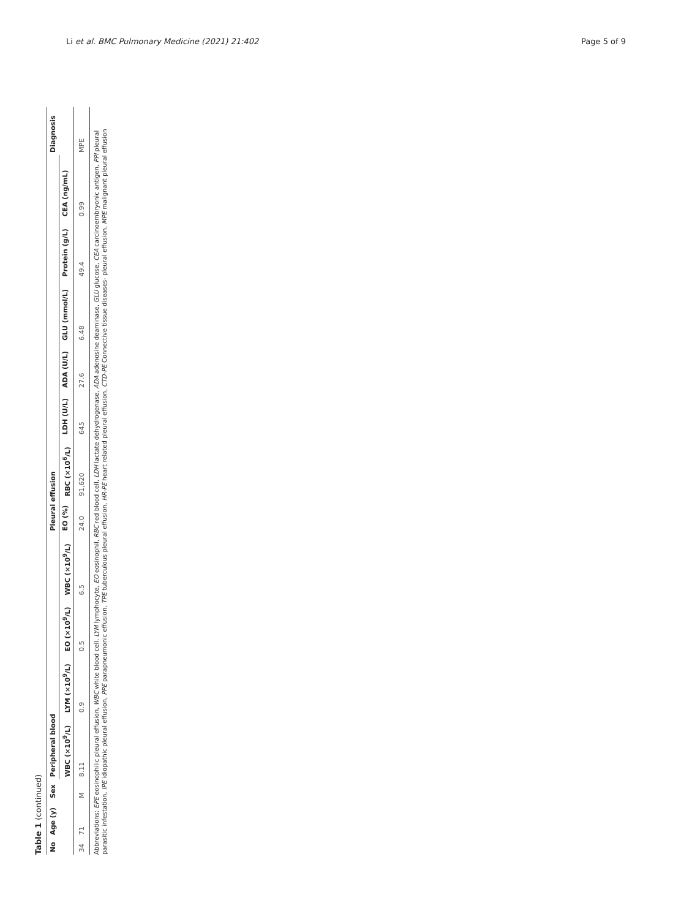Li et al. BMC Pulmonary Medicine (2021) 21:402 Page 5 of 9
Table 1 (continued)
| No | Age (y) | Sex | Peripheral blood | | | | Pleural effusion | | | | | | | | Diagnosis |
| --- | --- | --- | --- | --- | --- | --- | --- | --- | --- | --- | --- | --- | --- | --- | --- |
| | | | WBC (×10<sup>9</sup>/L) | LYM (×10<sup>9</sup>/L) | EO (×10<sup>9</sup>/L) | WBC (×10<sup>9</sup>/L) | EO (%) | RBC (×10<sup>6</sup>/L) | LDH (U/L) | ADA (U/L) | GLU (mmol/L) | Protein (g/L) | CEA (ng/mL) | | |
| 34 | 71 | M | 8.11 | 0.9 | 0.5 | 6.5 | 24.0 | 91,620 | 645 | 27.6 | 6.48 | 49.4 | 0.99 | | MPE |
Abbreviations: EPE eosinophilic pleural effusion, WBC white blood cell, LYM lymphocyte, EO eosinophil, RBC red blood cell, LDH lactate dehydrogenase, ADA adenosine deaminase, GLU glucose, CEA carcinoembryonic antigen, PPI pleural parasitic infestation, IPE idiopathic pleural effusion, PPE parapneumonic effusion, TPE tuberculous pleural effusion, HR-PE heart related pleural effusion, CTD-PE Connective tissue diseases- pleural effusion, MPE malignant pleural effusion